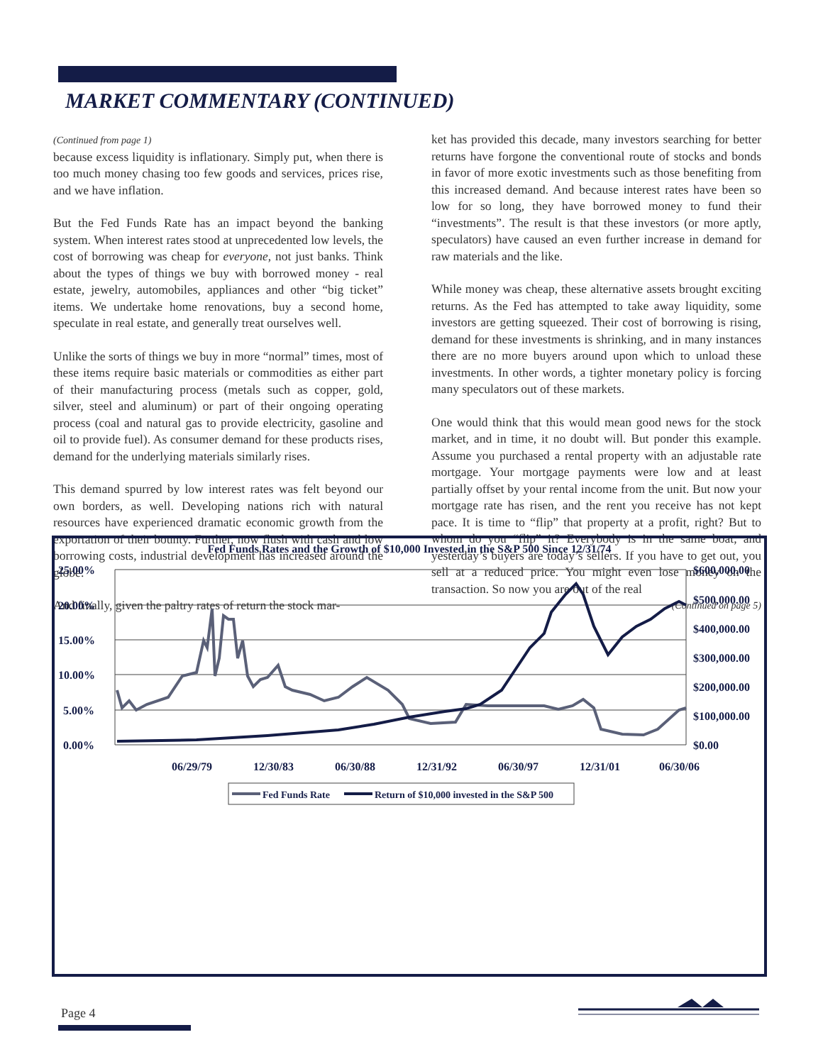MARKET COMMENTARY (CONTINUED)
(Continued from page 1)
because excess liquidity is inflationary. Simply put, when there is too much money chasing too few goods and services, prices rise, and we have inflation.
But the Fed Funds Rate has an impact beyond the banking system. When interest rates stood at unprecedented low levels, the cost of borrowing was cheap for everyone, not just banks. Think about the types of things we buy with borrowed money - real estate, jewelry, automobiles, appliances and other “big ticket” items. We undertake home renovations, buy a second home, speculate in real estate, and generally treat ourselves well.
Unlike the sorts of things we buy in more “normal” times, most of these items require basic materials or commodities as either part of their manufacturing process (metals such as copper, gold, silver, steel and aluminum) or part of their ongoing operating process (coal and natural gas to provide electricity, gasoline and oil to provide fuel). As consumer demand for these products rises, demand for the underlying materials similarly rises.
This demand spurred by low interest rates was felt beyond our own borders, as well. Developing nations rich with natural resources have experienced dramatic economic growth from the exportation of their bounty. Further, now flush with cash and low borrowing costs, industrial development has increased around the globe.
And finally, given the paltry rates of return the stock mar-
ket has provided this decade, many investors searching for better returns have forgone the conventional route of stocks and bonds in favor of more exotic investments such as those benefiting from this increased demand. And because interest rates have been so low for so long, they have borrowed money to fund their “investments”. The result is that these investors (or more aptly, speculators) have caused an even further increase in demand for raw materials and the like.
While money was cheap, these alternative assets brought exciting returns. As the Fed has attempted to take away liquidity, some investors are getting squeezed. Their cost of borrowing is rising, demand for these investments is shrinking, and in many instances there are no more buyers around upon which to unload these investments. In other words, a tighter monetary policy is forcing many speculators out of these markets.
One would think that this would mean good news for the stock market, and in time, it no doubt will. But ponder this example. Assume you purchased a rental property with an adjustable rate mortgage. Your mortgage payments were low and at least partially offset by your rental income from the unit. But now your mortgage rate has risen, and the rent you receive has not kept pace. It is time to “flip” that property at a profit, right? But to whom do you “flip” it? Everybody is in the same boat, and yesterday’s buyers are today’s sellers. If you have to get out, you sell at a reduced price. You might even lose money on the transaction. So now you are out of the real
(Continued on page 5)
Fed Funds Rates and the Growth of $10,000 Invested in the S&P 500 Since 12/31/74
25.00%
20.00%
15.00%
10.00%
5.00%
0.00%
$600,000.00
$500,000.00
$400,000.00
$300,000.00
$200,000.00
$100,000.00
$0.00
06/29/79
12/30/83
06/30/88
12/31/92
06/30/97
12/31/01
06/30/06
Fed Funds Rate
Return of $10,000 invested in the S&P 500
Page 4